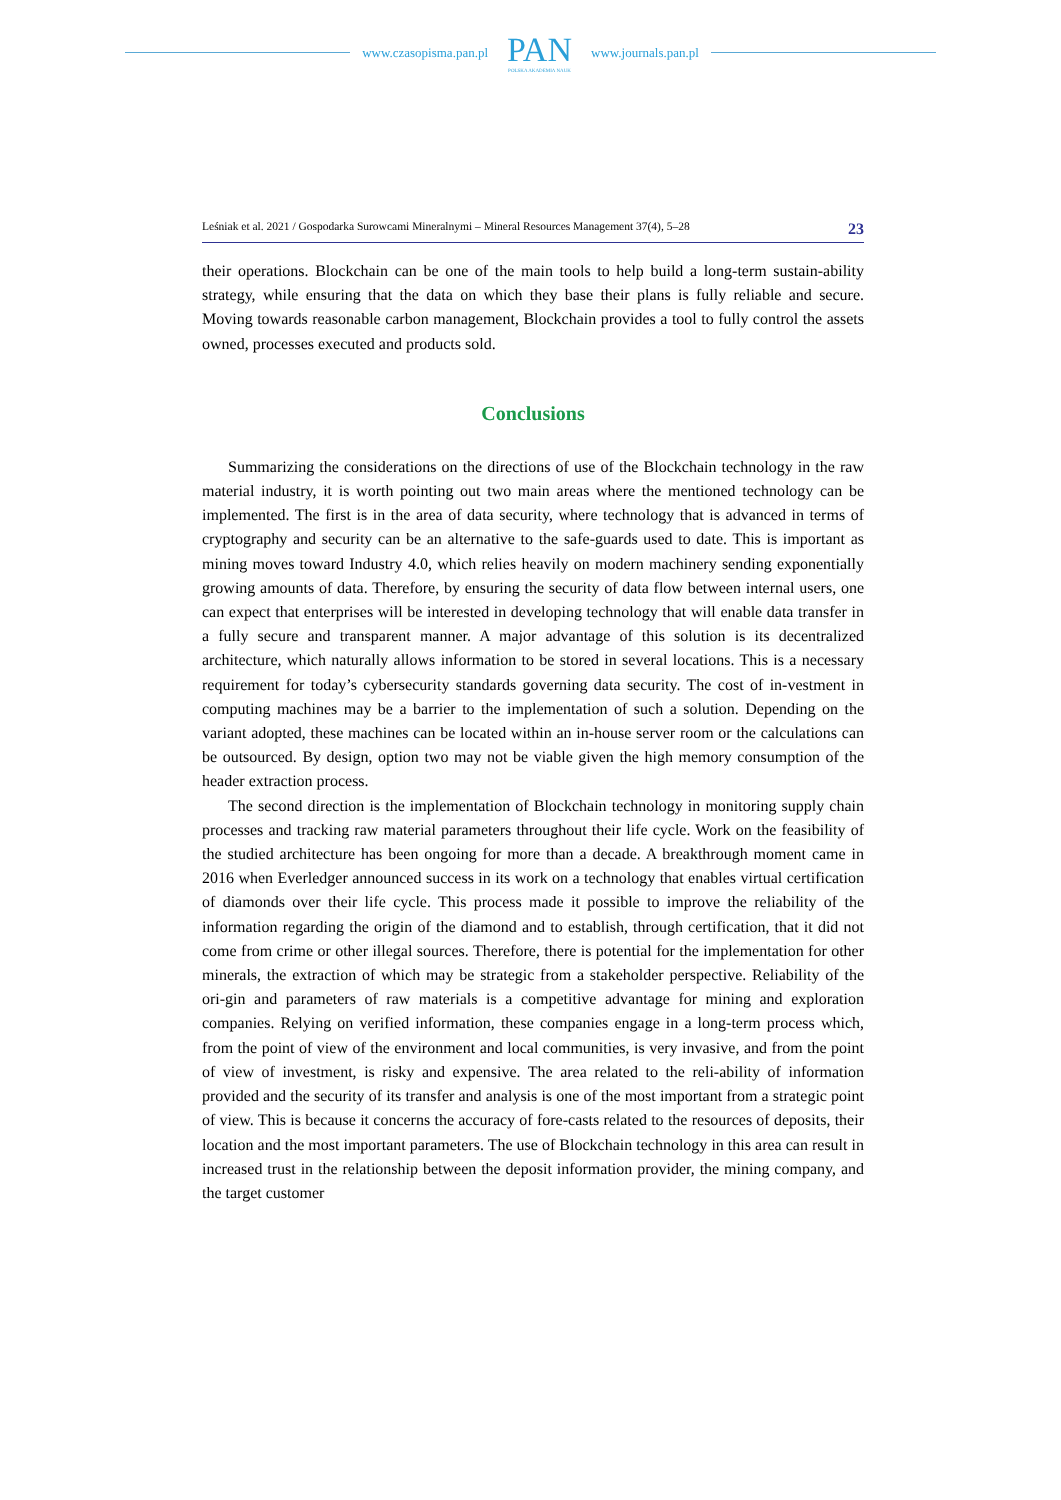www.czasopisma.pan.pl
PAN
POLSKA AKADEMIA NAUK
www.journals.pan.pl
Leśniak et al. 2021 / Gospodarka Surowcami Mineralnymi – Mineral Resources Management 37(4), 5–28 23
their operations. Blockchain can be one of the main tools to help build a long-term sustain-ability strategy, while ensuring that the data on which they base their plans is fully reliable and secure. Moving towards reasonable carbon management, Blockchain provides a tool to fully control the assets owned, processes executed and products sold.
Conclusions
Summarizing the considerations on the directions of use of the Blockchain technology in the raw material industry, it is worth pointing out two main areas where the mentioned technology can be implemented. The first is in the area of data security, where technology that is advanced in terms of cryptography and security can be an alternative to the safe-guards used to date. This is important as mining moves toward Industry 4.0, which relies heavily on modern machinery sending exponentially growing amounts of data. Therefore, by ensuring the security of data flow between internal users, one can expect that enterprises will be interested in developing technology that will enable data transfer in a fully secure and transparent manner. A major advantage of this solution is its decentralized architecture, which naturally allows information to be stored in several locations. This is a necessary requirement for today’s cybersecurity standards governing data security. The cost of in-vestment in computing machines may be a barrier to the implementation of such a solution. Depending on the variant adopted, these machines can be located within an in-house server room or the calculations can be outsourced. By design, option two may not be viable given the high memory consumption of the header extraction process.
The second direction is the implementation of Blockchain technology in monitoring supply chain processes and tracking raw material parameters throughout their life cycle. Work on the feasibility of the studied architecture has been ongoing for more than a decade. A breakthrough moment came in 2016 when Everledger announced success in its work on a technology that enables virtual certification of diamonds over their life cycle. This process made it possible to improve the reliability of the information regarding the origin of the diamond and to establish, through certification, that it did not come from crime or other illegal sources. Therefore, there is potential for the implementation for other minerals, the extraction of which may be strategic from a stakeholder perspective. Reliability of the ori-gin and parameters of raw materials is a competitive advantage for mining and exploration companies. Relying on verified information, these companies engage in a long-term process which, from the point of view of the environment and local communities, is very invasive, and from the point of view of investment, is risky and expensive. The area related to the reli-ability of information provided and the security of its transfer and analysis is one of the most important from a strategic point of view. This is because it concerns the accuracy of fore-casts related to the resources of deposits, their location and the most important parameters. The use of Blockchain technology in this area can result in increased trust in the relationship between the deposit information provider, the mining company, and the target customer